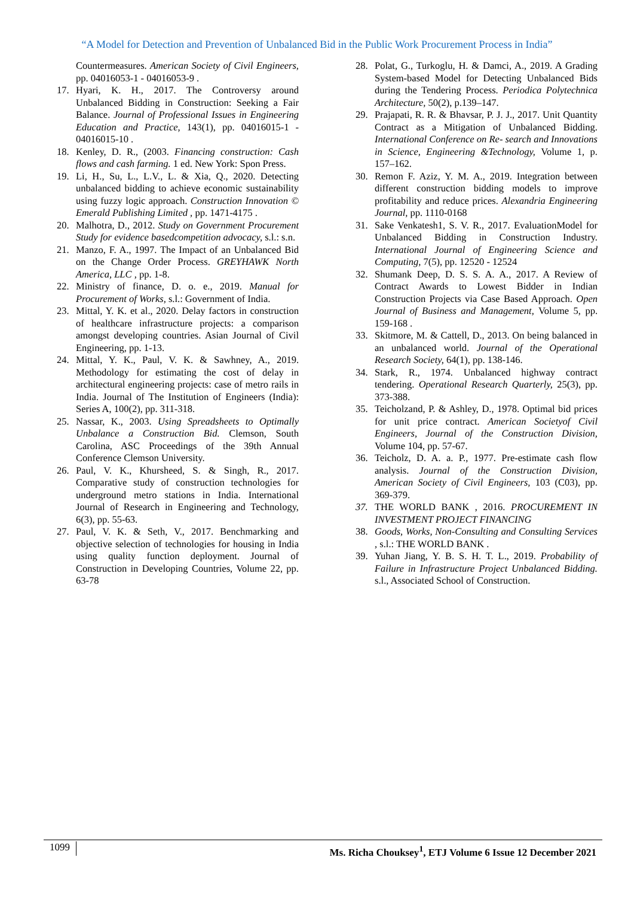“A Model for Detection and Prevention of Unbalanced Bid in the Public Work Procurement Process in India”
Countermeasures. American Society of Civil Engineers, pp. 04016053-1 - 04016053-9 .
17. Hyari, K. H., 2017. The Controversy around Unbalanced Bidding in Construction: Seeking a Fair Balance. Journal of Professional Issues in Engineering Education and Practice, 143(1), pp. 04016015-1 - 04016015-10 .
18. Kenley, D. R., (2003. Financing construction: Cash flows and cash farming. 1 ed. New York: Spon Press.
19. Li, H., Su, L., L.V., L. & Xia, Q., 2020. Detecting unbalanced bidding to achieve economic sustainability using fuzzy logic approach. Construction Innovation © Emerald Publishing Limited , pp. 1471-4175 .
20. Malhotra, D., 2012. Study on Government Procurement Study for evidence basedcompetition advocacy, s.l.: s.n.
21. Manzo, F. A., 1997. The Impact of an Unbalanced Bid on the Change Order Process. GREYHAWK North America, LLC , pp. 1-8.
22. Ministry of finance, D. o. e., 2019. Manual for Procurement of Works, s.l.: Government of India.
23. Mittal, Y. K. et al., 2020. Delay factors in construction of healthcare infrastructure projects: a comparison amongst developing countries. Asian Journal of Civil Engineering, pp. 1-13.
24. Mittal, Y. K., Paul, V. K. & Sawhney, A., 2019. Methodology for estimating the cost of delay in architectural engineering projects: case of metro rails in India. Journal of The Institution of Engineers (India): Series A, 100(2), pp. 311-318.
25. Nassar, K., 2003. Using Spreadsheets to Optimally Unbalance a Construction Bid. Clemson, South Carolina, ASC Proceedings of the 39th Annual Conference Clemson University.
26. Paul, V. K., Khursheed, S. & Singh, R., 2017. Comparative study of construction technologies for underground metro stations in India. International Journal of Research in Engineering and Technology, 6(3), pp. 55-63.
27. Paul, V. K. & Seth, V., 2017. Benchmarking and objective selection of technologies for housing in India using quality function deployment. Journal of Construction in Developing Countries, Volume 22, pp. 63-78
28. Polat, G., Turkoglu, H. & Damci, A., 2019. A Grading System-based Model for Detecting Unbalanced Bids during the Tendering Process. Periodica Polytechnica Architecture, 50(2), p.139–147.
29. Prajapati, R. R. & Bhavsar, P. J. J., 2017. Unit Quantity Contract as a Mitigation of Unbalanced Bidding. International Conference on Re- search and Innovations in Science, Engineering &Technology, Volume 1, p. 157–162.
30. Remon F. Aziz, Y. M. A., 2019. Integration between different construction bidding models to improve profitability and reduce prices. Alexandria Engineering Journal, pp. 1110-0168
31. Sake Venkatesh1, S. V. R., 2017. EvaluationModel for Unbalanced Bidding in Construction Industry. International Journal of Engineering Science and Computing, 7(5), pp. 12520 - 12524
32. Shumank Deep, D. S. S. A. A., 2017. A Review of Contract Awards to Lowest Bidder in Indian Construction Projects via Case Based Approach. Open Journal of Business and Management, Volume 5, pp. 159-168 .
33. Skitmore, M. & Cattell, D., 2013. On being balanced in an unbalanced world. Journal of the Operational Research Society, 64(1), pp. 138-146.
34. Stark, R., 1974. Unbalanced highway contract tendering. Operational Research Quarterly, 25(3), pp. 373-388.
35. Teicholzand, P. & Ashley, D., 1978. Optimal bid prices for unit price contract. American Societyof Civil Engineers, Journal of the Construction Division, Volume 104, pp. 57-67.
36. Teicholz, D. A. a. P., 1977. Pre-estimate cash flow analysis. Journal of the Construction Division, American Society of Civil Engineers, 103 (C03), pp. 369-379.
37. THE WORLD BANK , 2016. PROCUREMENT IN INVESTMENT PROJECT FINANCING
38. Goods, Works, Non-Consulting and Consulting Services , s.l.: THE WORLD BANK .
39. Yuhan Jiang, Y. B. S. H. T. L., 2019. Probability of Failure in Infrastructure Project Unbalanced Bidding. s.l., Associated School of Construction.
1099
Ms. Richa Chouksey<sup>1</sup>, ETJ Volume 6 Issue 12 December 2021